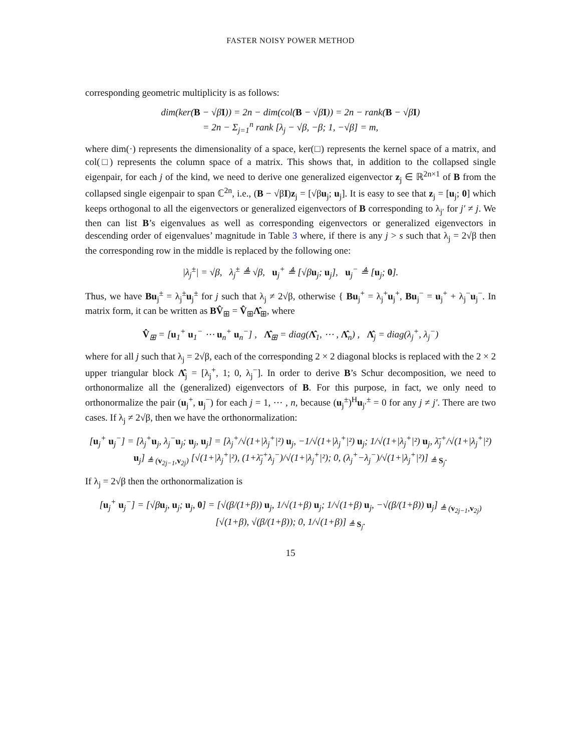FASTER NOISY POWER METHOD
corresponding geometric multiplicity is as follows:
dim(ker(B − √βI)) = 2n − dim(col(B − √βI)) = 2n − rank(B − √βI)
= 2n − Σ<sub>j=1</sub><sup>n</sup> rank [λ<sub>j</sub> − √β, −β; 1, −√β] = m,
where dim(·) represents the dimensionality of a space, ker(□) represents the kernel space of a matrix, and col(□) represents the column space of a matrix. This shows that, in addition to the collapsed single eigenpair, for each j of the kind, we need to derive one generalized eigenvector z<sub>j</sub> ∈ ℝ<sup>2n×1</sup> of B from the collapsed single eigenpair to span ℂ<sup>2n</sup>, i.e., (B − √βI)z<sub>j</sub> = [√βu<sub>j</sub>; u<sub>j</sub>]. It is easy to see that z<sub>j</sub> = [u<sub>j</sub>; 0] which keeps orthogonal to all the eigenvectors or generalized eigenvectors of B corresponding to λ<sub>j′</sub> for j′ ≠ j. We then can list B’s eigenvalues as well as corresponding eigenvectors or generalized eigenvectors in descending order of eigenvalues’ magnitude in Table 3 where, if there is any j > s such that λ<sub>j</sub> = 2√β then the corresponding row in the middle is replaced by the following one:
|λ<sub>j</sub><sup>±</sup>| = √β, λ<sub>j</sub><sup>±</sup> ≜ √β, u<sub>j</sub><sup>+</sup> ≜ [√βu<sub>j</sub>; u<sub>j</sub>], u<sub>j</sub><sup>−</sup> ≜ [u<sub>j</sub>; 0].
Thus, we have Bu<sub>j</sub><sup>±</sup> = λ<sub>j</sub><sup>±</sup>u<sub>j</sub><sup>±</sup> for j such that λ<sub>j</sub> ≠ 2√β, otherwise { Bu<sub>j</sub><sup>+</sup> = λ<sub>j</sub><sup>+</sup>u<sub>j</sub><sup>+</sup>, Bu<sub>j</sub><sup>−</sup> = u<sub>j</sub><sup>+</sup> + λ<sub>j</sub><sup>−</sup>u<sub>j</sub><sup>−</sup>. In matrix form, it can be written as BV̂<sub>⊞</sub> = V̂<sub>⊞</sub>Λ̂<sub>⊞</sub>, where
V̂<sub>⊞</sub> = [u<sub>1</sub><sup>+</sup> u<sub>1</sub><sup>−</sup> ⋯ u<sub>n</sub><sup>+</sup> u<sub>n</sub><sup>−</sup>] , Λ̂<sub>⊞</sub> = diag(Λ̂<sub>1</sub>, ⋯ , Λ̂<sub>n</sub>) , Λ̂<sub>j</sub> = diag(λ<sub>j</sub><sup>+</sup>, λ<sub>j</sub><sup>−</sup>)
where for all j such that λ<sub>j</sub> = 2√β, each of the corresponding 2 × 2 diagonal blocks is replaced with the 2 × 2 upper triangular block Λ̂<sub>j</sub> = [λ<sub>j</sub><sup>+</sup>, 1; 0, λ<sub>j</sub><sup>−</sup>]. In order to derive B’s Schur decomposition, we need to orthonormalize all the (generalized) eigenvectors of B. For this purpose, in fact, we only need to orthonormalize the pair (u<sub>j</sub><sup>+</sup>, u<sub>j</sub><sup>−</sup>) for each j = 1, ⋯ , n, because (u<sub>j</sub><sup>±</sup>)<sup>H</sup>u<sub>j′</sub><sup>±</sup> = 0 for any j ≠ j′. There are two cases. If λ<sub>j</sub> ≠ 2√β, then we have the orthonormalization:
[u<sub>j</sub><sup>+</sup> u<sub>j</sub><sup>−</sup>] = [λ<sub>j</sub><sup>+</sup>u<sub>j</sub>, λ<sub>j</sub><sup>−</sup>u<sub>j</sub>; u<sub>j</sub>, u<sub>j</sub>] = [λ<sub>j</sub><sup>+</sup>/√(1+|λ<sub>j</sub><sup>+</sup>|²) u<sub>j</sub>, −1/√(1+|λ<sub>j</sub><sup>+</sup>|²) u<sub>j</sub>; 1/√(1+|λ<sub>j</sub><sup>+</sup>|²) u<sub>j</sub>, λ̄<sub>j</sub><sup>+</sup>/√(1+|λ<sub>j</sub><sup>+</sup>|²) u<sub>j</sub>]<sub>≜ (v<sub>2j−1</sub>,v<sub>2j</sub>)</sub> [√(1+|λ<sub>j</sub><sup>+</sup>|²), (1+λ̄<sub>j</sub><sup>+</sup>λ<sub>j</sub><sup>−</sup>)/√(1+|λ<sub>j</sub><sup>+</sup>|²); 0, (λ<sub>j</sub><sup>+</sup>−λ<sub>j</sub><sup>−</sup>)/√(1+|λ<sub>j</sub><sup>+</sup>|²)]<sub>≜ S<sub>j</sub></sub>.
If λ<sub>j</sub> = 2√β then the orthonormalization is
[u<sub>j</sub><sup>+</sup> u<sub>j</sub><sup>−</sup>] = [√βu<sub>j</sub>, u<sub>j</sub>; u<sub>j</sub>, 0] = [√(β/(1+β)) u<sub>j</sub>, 1/√(1+β) u<sub>j</sub>; 1/√(1+β) u<sub>j</sub>, −√(β/(1+β)) u<sub>j</sub>]<sub>≜ (v<sub>2j−1</sub>,v<sub>2j</sub>)</sub> [√(1+β), √(β/(1+β)); 0, 1/√(1+β)]<sub>≜ S<sub>j</sub></sub>.
15